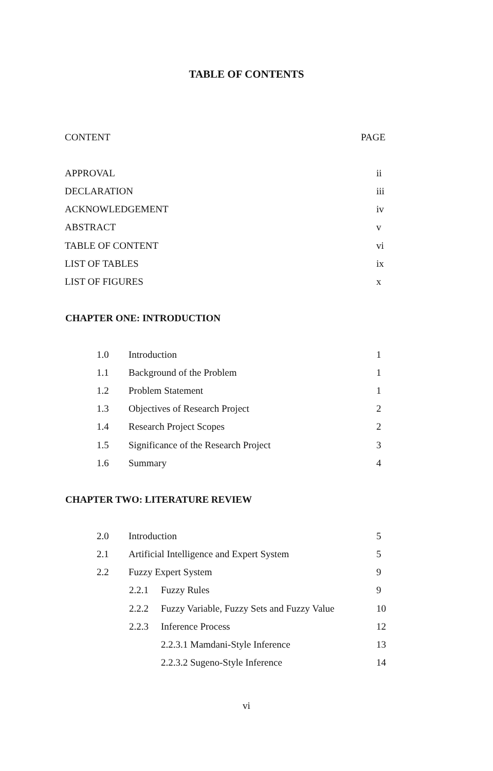TABLE OF CONTENTS
CONTENT PAGE
APPROVAL ii
DECLARATION iii
ACKNOWLEDGEMENT iv
ABSTRACT v
TABLE OF CONTENT vi
LIST OF TABLES ix
LIST OF FIGURES x
CHAPTER ONE: INTRODUCTION
1.0 Introduction 1
1.1 Background of the Problem 1
1.2 Problem Statement 1
1.3 Objectives of Research Project 2
1.4 Research Project Scopes 2
1.5 Significance of the Research Project 3
1.6 Summary 4
CHAPTER TWO: LITERATURE REVIEW
2.0 Introduction 5
2.1 Artificial Intelligence and Expert System 5
2.2 Fuzzy Expert System 9
2.2.1 Fuzzy Rules 9
2.2.2 Fuzzy Variable, Fuzzy Sets and Fuzzy Value 10
2.2.3 Inference Process 12
2.2.3.1 Mamdani-Style Inference 13
2.2.3.2 Sugeno-Style Inference 14
vi